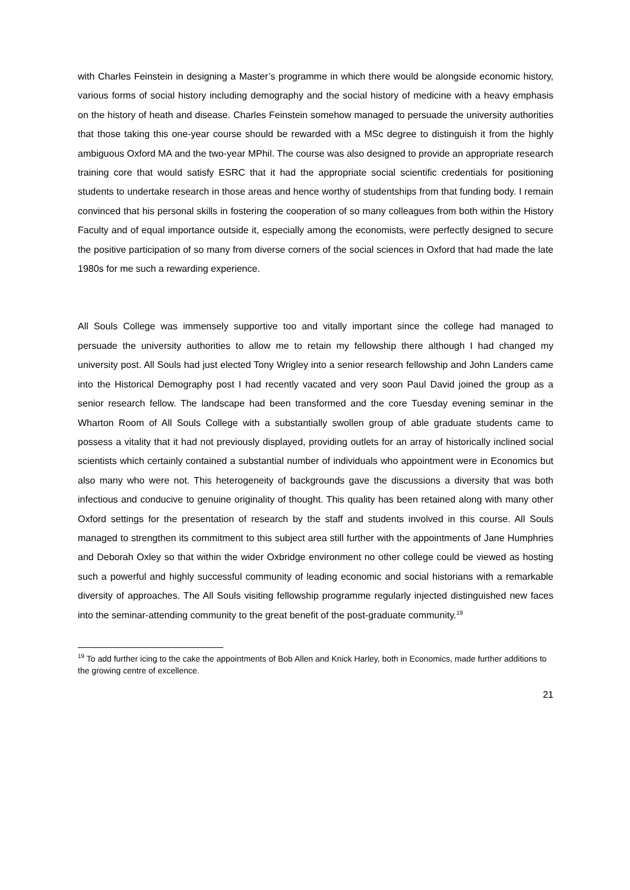with Charles Feinstein in designing a Master’s programme in which there would be alongside economic history, various forms of social history including demography and the social history of medicine with a heavy emphasis on the history of heath and disease. Charles Feinstein somehow managed to persuade the university authorities that those taking this one-year course should be rewarded with a MSc degree to distinguish it from the highly ambiguous Oxford MA and the two-year MPhil. The course was also designed to provide an appropriate research training core that would satisfy ESRC that it had the appropriate social scientific credentials for positioning students to undertake research in those areas and hence worthy of studentships from that funding body. I remain convinced that his personal skills in fostering the cooperation of so many colleagues from both within the History Faculty and of equal importance outside it, especially among the economists, were perfectly designed to secure the positive participation of so many from diverse corners of the social sciences in Oxford that had made the late 1980s for me such a rewarding experience.
All Souls College was immensely supportive too and vitally important since the college had managed to persuade the university authorities to allow me to retain my fellowship there although I had changed my university post. All Souls had just elected Tony Wrigley into a senior research fellowship and John Landers came into the Historical Demography post I had recently vacated and very soon Paul David joined the group as a senior research fellow. The landscape had been transformed and the core Tuesday evening seminar in the Wharton Room of All Souls College with a substantially swollen group of able graduate students came to possess a vitality that it had not previously displayed, providing outlets for an array of historically inclined social scientists which certainly contained a substantial number of individuals who appointment were in Economics but also many who were not. This heterogeneity of backgrounds gave the discussions a diversity that was both infectious and conducive to genuine originality of thought. This quality has been retained along with many other Oxford settings for the presentation of research by the staff and students involved in this course. All Souls managed to strengthen its commitment to this subject area still further with the appointments of Jane Humphries and Deborah Oxley so that within the wider Oxbridge environment no other college could be viewed as hosting such a powerful and highly successful community of leading economic and social historians with a remarkable diversity of approaches. The All Souls visiting fellowship programme regularly injected distinguished new faces into the seminar-attending community to the great benefit of the post-graduate community.<sup>19</sup>
<sup>19</sup> To add further icing to the cake the appointments of Bob Allen and Knick Harley, both in Economics, made further additions to the growing centre of excellence.
21